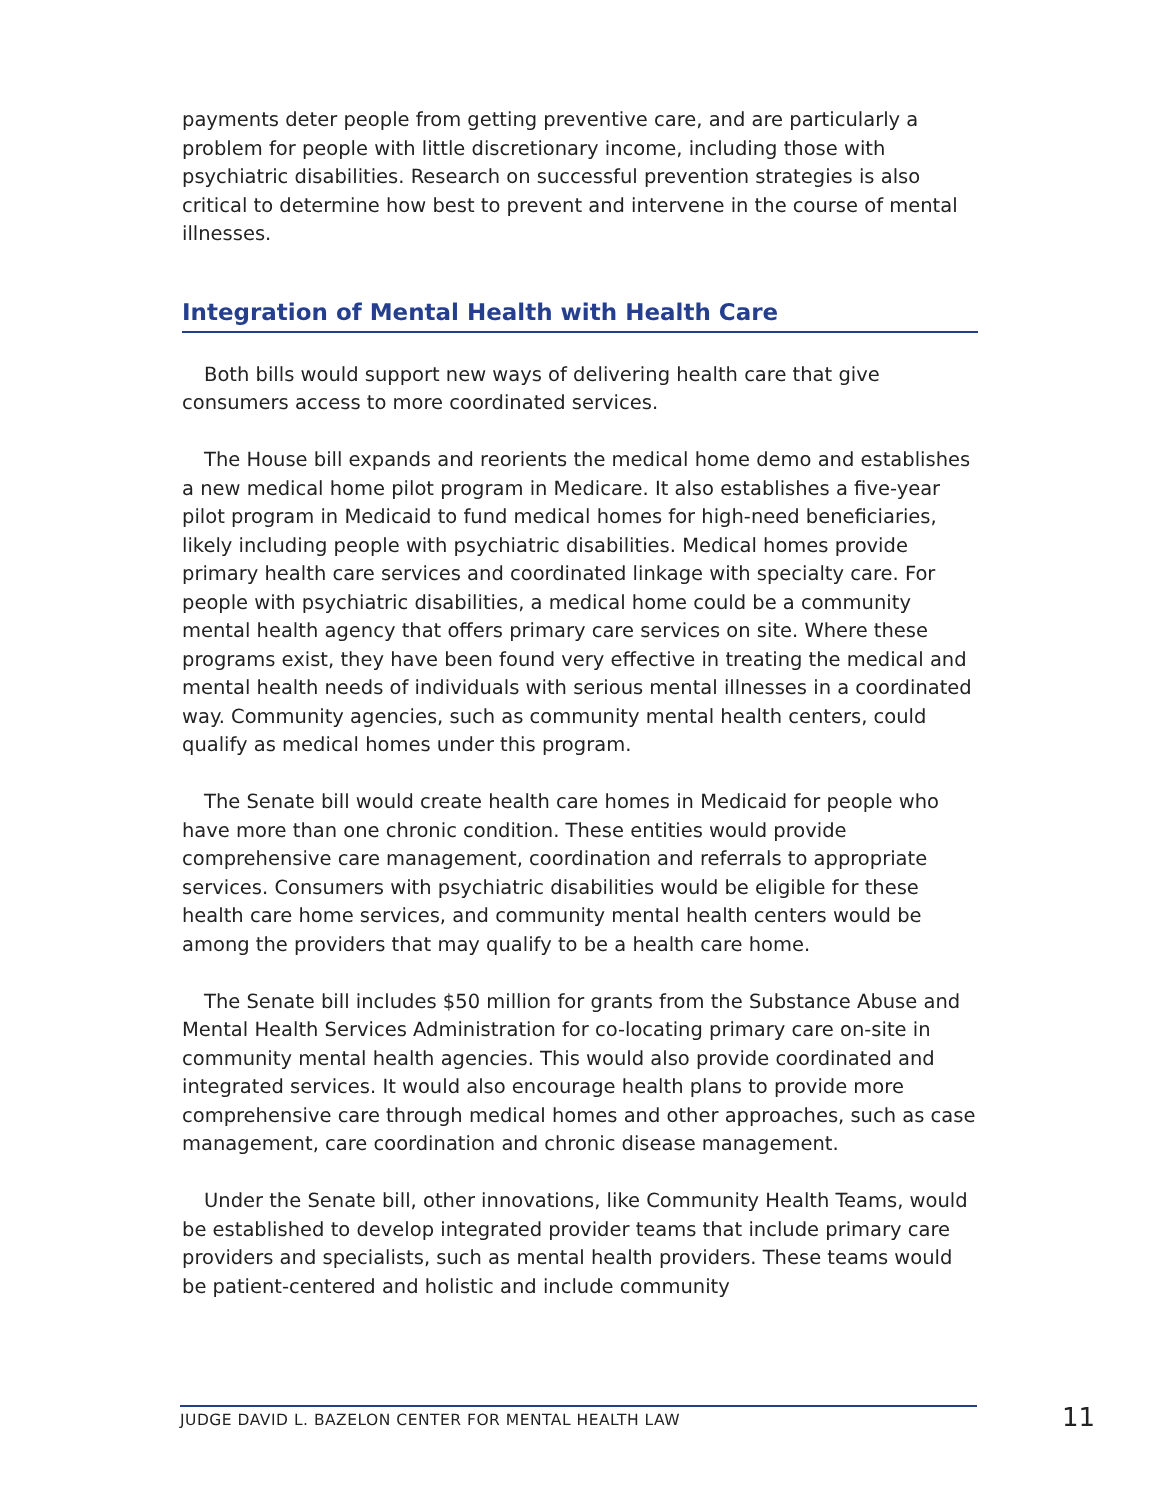payments deter people from getting preventive care, and are particularly a problem for people with little discretionary income, including those with psychiatric disabilities. Research on successful prevention strategies is also critical to determine how best to prevent and intervene in the course of mental illnesses.
Integration of Mental Health with Health Care
Both bills would support new ways of delivering health care that give consumers access to more coordinated services.
The House bill expands and reorients the medical home demo and establishes a new medical home pilot program in Medicare. It also establishes a five-year pilot program in Medicaid to fund medical homes for high-need beneficiaries, likely including people with psychiatric disabilities. Medical homes provide primary health care services and coordinated linkage with specialty care. For people with psychiatric disabilities, a medical home could be a community mental health agency that offers primary care services on site. Where these programs exist, they have been found very effective in treating the medical and mental health needs of individuals with serious mental illnesses in a coordinated way. Community agencies, such as community mental health centers, could qualify as medical homes under this program.
The Senate bill would create health care homes in Medicaid for people who have more than one chronic condition. These entities would provide comprehensive care management, coordination and referrals to appropriate services. Consumers with psychiatric disabilities would be eligible for these health care home services, and community mental health centers would be among the providers that may qualify to be a health care home.
The Senate bill includes $50 million for grants from the Substance Abuse and Mental Health Services Administration for co-locating primary care on-site in community mental health agencies. This would also provide coordinated and integrated services. It would also encourage health plans to provide more comprehensive care through medical homes and other approaches, such as case management, care coordination and chronic disease management.
Under the Senate bill, other innovations, like Community Health Teams, would be established to develop integrated provider teams that include primary care providers and specialists, such as mental health providers. These teams would be patient-centered and holistic and include community
JUDGE DAVID L. BAZELON CENTER FOR MENTAL HEALTH LAW 11